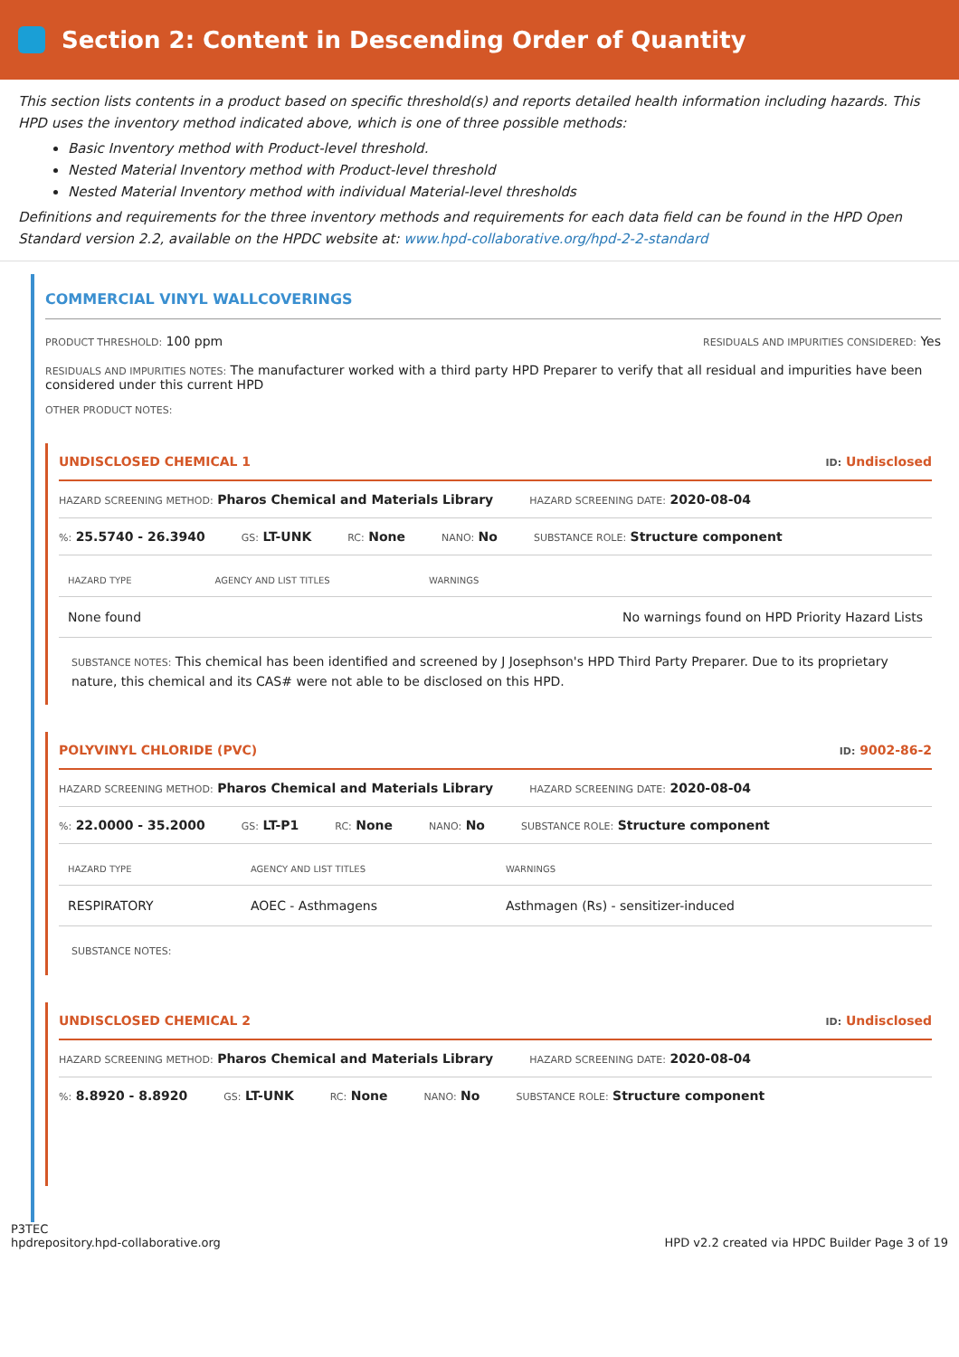Section 2: Content in Descending Order of Quantity
This section lists contents in a product based on specific threshold(s) and reports detailed health information including hazards. This HPD uses the inventory method indicated above, which is one of three possible methods:
Basic Inventory method with Product-level threshold.
Nested Material Inventory method with Product-level threshold
Nested Material Inventory method with individual Material-level thresholds
Definitions and requirements for the three inventory methods and requirements for each data field can be found in the HPD Open Standard version 2.2, available on the HPDC website at: www.hpd-collaborative.org/hpd-2-2-standard
COMMERCIAL VINYL WALLCOVERINGS
PRODUCT THRESHOLD: 100 ppm RESIDUALS AND IMPURITIES CONSIDERED: Yes
RESIDUALS AND IMPURITIES NOTES: The manufacturer worked with a third party HPD Preparer to verify that all residual and impurities have been considered under this current HPD
OTHER PRODUCT NOTES:
UNDISCLOSED CHEMICAL 1 ID: Undisclosed
HAZARD SCREENING METHOD: Pharos Chemical and Materials Library HAZARD SCREENING DATE: 2020-08-04
%: 25.5740 - 26.3940 GS: LT-UNK RC: None NANO: No SUBSTANCE ROLE: Structure component
| HAZARD TYPE | AGENCY AND LIST TITLES | WARNINGS |
| --- | --- | --- |
| None found | | No warnings found on HPD Priority Hazard Lists |
SUBSTANCE NOTES: This chemical has been identified and screened by J Josephson's HPD Third Party Preparer. Due to its proprietary nature, this chemical and its CAS# were not able to be disclosed on this HPD.
POLYVINYL CHLORIDE (PVC) ID: 9002-86-2
HAZARD SCREENING METHOD: Pharos Chemical and Materials Library HAZARD SCREENING DATE: 2020-08-04
%: 22.0000 - 35.2000 GS: LT-P1 RC: None NANO: No SUBSTANCE ROLE: Structure component
| HAZARD TYPE | AGENCY AND LIST TITLES | WARNINGS |
| --- | --- | --- |
| RESPIRATORY | AOEC - Asthmagens | Asthmagen (Rs) - sensitizer-induced |
SUBSTANCE NOTES:
UNDISCLOSED CHEMICAL 2 ID: Undisclosed
HAZARD SCREENING METHOD: Pharos Chemical and Materials Library HAZARD SCREENING DATE: 2020-08-04
%: 8.8920 - 8.8920 GS: LT-UNK RC: None NANO: No SUBSTANCE ROLE: Structure component
P3TEC
hpdrepository.hpd-collaborative.org HPD v2.2 created via HPDC Builder Page 3 of 19